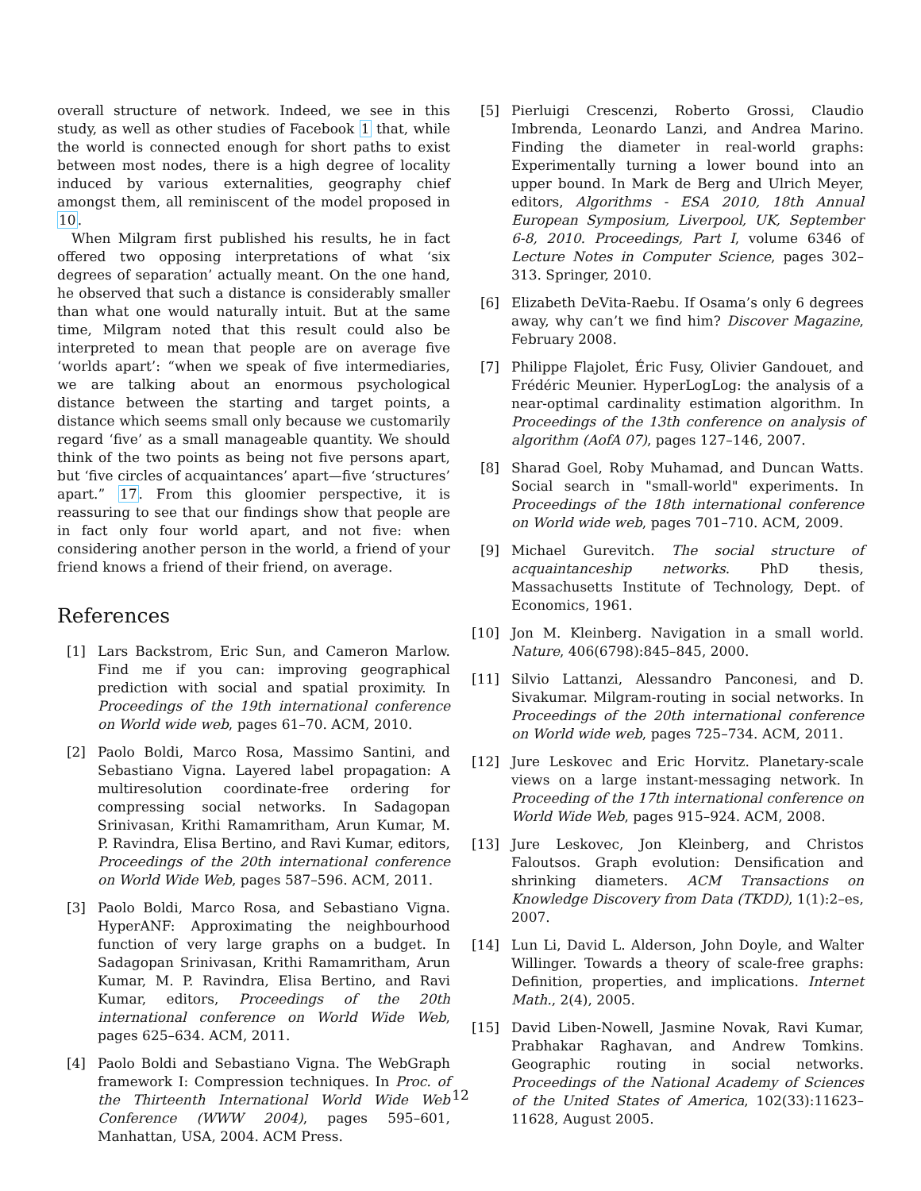overall structure of network. Indeed, we see in this study, as well as other studies of Facebook 1 that, while the world is connected enough for short paths to exist between most nodes, there is a high degree of locality induced by various externalities, geography chief amongst them, all reminiscent of the model proposed in 10.
When Milgram first published his results, he in fact offered two opposing interpretations of what ‘six degrees of separation’ actually meant. On the one hand, he observed that such a distance is considerably smaller than what one would naturally intuit. But at the same time, Milgram noted that this result could also be interpreted to mean that people are on average five ‘worlds apart’: “when we speak of five intermediaries, we are talking about an enormous psychological distance between the starting and target points, a distance which seems small only because we customarily regard ‘five’ as a small manageable quantity. We should think of the two points as being not five persons apart, but ‘five circles of acquaintances’ apart—five ‘structures’ apart.” 17. From this gloomier perspective, it is reassuring to see that our findings show that people are in fact only four world apart, and not five: when considering another person in the world, a friend of your friend knows a friend of their friend, on average.
References
[1] Lars Backstrom, Eric Sun, and Cameron Marlow. Find me if you can: improving geographical prediction with social and spatial proximity. In Proceedings of the 19th international conference on World wide web, pages 61–70. ACM, 2010.
[2] Paolo Boldi, Marco Rosa, Massimo Santini, and Sebastiano Vigna. Layered label propagation: A multiresolution coordinate-free ordering for compressing social networks. In Sadagopan Srinivasan, Krithi Ramamritham, Arun Kumar, M. P. Ravindra, Elisa Bertino, and Ravi Kumar, editors, Proceedings of the 20th international conference on World Wide Web, pages 587–596. ACM, 2011.
[3] Paolo Boldi, Marco Rosa, and Sebastiano Vigna. HyperANF: Approximating the neighbourhood function of very large graphs on a budget. In Sadagopan Srinivasan, Krithi Ramamritham, Arun Kumar, M. P. Ravindra, Elisa Bertino, and Ravi Kumar, editors, Proceedings of the 20th international conference on World Wide Web, pages 625–634. ACM, 2011.
[4] Paolo Boldi and Sebastiano Vigna. The WebGraph framework I: Compression techniques. In Proc. of the Thirteenth International World Wide Web Conference (WWW 2004), pages 595–601, Manhattan, USA, 2004. ACM Press.
[5] Pierluigi Crescenzi, Roberto Grossi, Claudio Imbrenda, Leonardo Lanzi, and Andrea Marino. Finding the diameter in real-world graphs: Experimentally turning a lower bound into an upper bound. In Mark de Berg and Ulrich Meyer, editors, Algorithms - ESA 2010, 18th Annual European Symposium, Liverpool, UK, September 6-8, 2010. Proceedings, Part I, volume 6346 of Lecture Notes in Computer Science, pages 302–313. Springer, 2010.
[6] Elizabeth DeVita-Raebu. If Osama’s only 6 degrees away, why can’t we find him? Discover Magazine, February 2008.
[7] Philippe Flajolet, Éric Fusy, Olivier Gandouet, and Frédéric Meunier. HyperLogLog: the analysis of a near-optimal cardinality estimation algorithm. In Proceedings of the 13th conference on analysis of algorithm (AofA 07), pages 127–146, 2007.
[8] Sharad Goel, Roby Muhamad, and Duncan Watts. Social search in "small-world" experiments. In Proceedings of the 18th international conference on World wide web, pages 701–710. ACM, 2009.
[9] Michael Gurevitch. The social structure of acquaintanceship networks. PhD thesis, Massachusetts Institute of Technology, Dept. of Economics, 1961.
[10] Jon M. Kleinberg. Navigation in a small world. Nature, 406(6798):845–845, 2000.
[11] Silvio Lattanzi, Alessandro Panconesi, and D. Sivakumar. Milgram-routing in social networks. In Proceedings of the 20th international conference on World wide web, pages 725–734. ACM, 2011.
[12] Jure Leskovec and Eric Horvitz. Planetary-scale views on a large instant-messaging network. In Proceeding of the 17th international conference on World Wide Web, pages 915–924. ACM, 2008.
[13] Jure Leskovec, Jon Kleinberg, and Christos Faloutsos. Graph evolution: Densification and shrinking diameters. ACM Transactions on Knowledge Discovery from Data (TKDD), 1(1):2–es, 2007.
[14] Lun Li, David L. Alderson, John Doyle, and Walter Willinger. Towards a theory of scale-free graphs: Definition, properties, and implications. Internet Math., 2(4), 2005.
[15] David Liben-Nowell, Jasmine Novak, Ravi Kumar, Prabhakar Raghavan, and Andrew Tomkins. Geographic routing in social networks. Proceedings of the National Academy of Sciences of the United States of America, 102(33):11623–11628, August 2005.
12